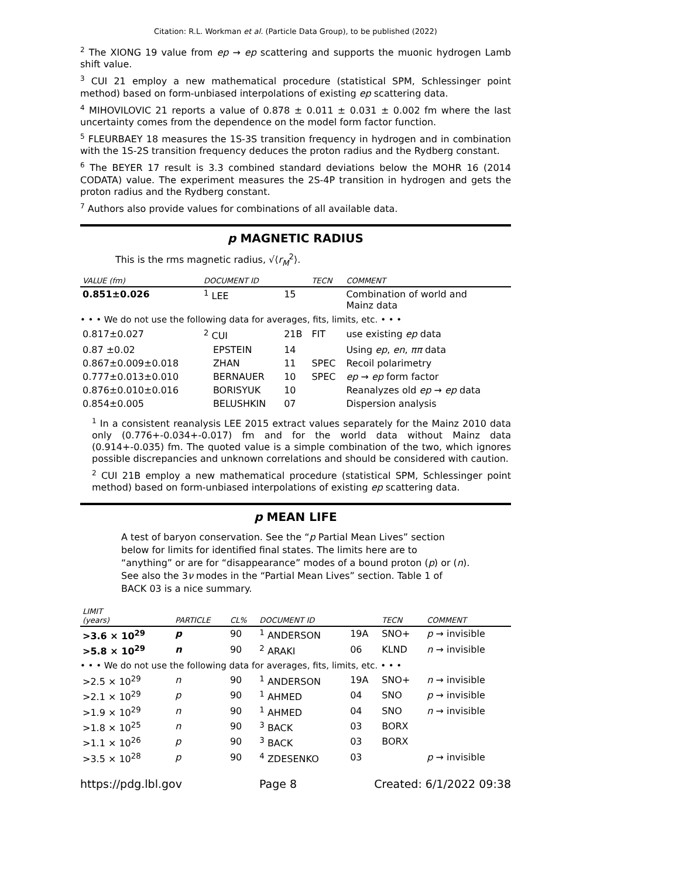Citation: R.L. Workman et al. (Particle Data Group), to be published (2022)
<sup>2</sup> The XIONG 19 value from ep → ep scattering and supports the muonic hydrogen Lamb shift value.
<sup>3</sup> CUI 21 employ a new mathematical procedure (statistical SPM, Schlessinger point method) based on form-unbiased interpolations of existing ep scattering data.
<sup>4</sup> MIHOVILOVIC 21 reports a value of 0.878 ± 0.011 ± 0.031 ± 0.002 fm where the last uncertainty comes from the dependence on the model form factor function.
<sup>5</sup> FLEURBAEY 18 measures the 1S-3S transition frequency in hydrogen and in combination with the 1S-2S transition frequency deduces the proton radius and the Rydberg constant.
<sup>6</sup> The BEYER 17 result is 3.3 combined standard deviations below the MOHR 16 (2014 CODATA) value. The experiment measures the 2S-4P transition in hydrogen and gets the proton radius and the Rydberg constant.
<sup>7</sup> Authors also provide values for combinations of all available data.
p MAGNETIC RADIUS
This is the rms magnetic radius, √⟨r<sub>M</sub><sup>2</sup>⟩.
| VALUE (fm) | DOCUMENT ID | | TECN | COMMENT |
| --- | --- | --- | --- | --- |
| 0.851±0.026 | <sup>1</sup> LEE | 15 | | Combination of world and Mainz data |
| • • • We do not use the following data for averages, fits, limits, etc. • • • | | | | |
| 0.817±0.027 | <sup>2</sup> CUI | 21B | FIT | use existing ep data |
| 0.87 ±0.02 | EPSTEIN | 14 | | Using ep , en , ππ data |
| 0.867±0.009±0.018 | ZHAN | 11 | SPEC | Recoil polarimetry |
| 0.777±0.013±0.010 | BERNAUER | 10 | SPEC | ep → ep form factor |
| 0.876±0.010±0.016 | BORISYUK | 10 | | Reanalyzes old ep → ep data |
| 0.854±0.005 | BELUSHKIN | 07 | | Dispersion analysis |
<sup>1</sup> In a consistent reanalysis LEE 2015 extract values separately for the Mainz 2010 data only (0.776+-0.034+-0.017) fm and for the world data without Mainz data (0.914+-0.035) fm. The quoted value is a simple combination of the two, which ignores possible discrepancies and unknown correlations and should be considered with caution.
<sup>2</sup> CUI 21B employ a new mathematical procedure (statistical SPM, Schlessinger point method) based on form-unbiased interpolations of existing ep scattering data.
p MEAN LIFE
A test of baryon conservation. See the “p Partial Mean Lives” section below for limits for identified final states. The limits here are to “anything” or are for “disappearance” modes of a bound proton (p) or (n). See also the 3ν modes in the “Partial Mean Lives” section. Table 1 of BACK 03 is a nice summary.
| LIMIT (years) | PARTICLE | CL% | DOCUMENT ID | | TECN | COMMENT |
| --- | --- | --- | --- | --- | --- | --- |
| >3.6 × 10<sup>29</sup> | p | 90 | <sup>1</sup> ANDERSON | 19A | SNO+ | p → invisible |
| >5.8 × 10<sup>29</sup> | n | 90 | <sup>2</sup> ARAKI | 06 | KLND | n → invisible |
| • • • We do not use the following data for averages, fits, limits, etc. • • • | | | | | | |
| >2.5 × 10<sup>29</sup> | n | 90 | <sup>1</sup> ANDERSON | 19A | SNO+ | n → invisible |
| >2.1 × 10<sup>29</sup> | p | 90 | <sup>1</sup> AHMED | 04 | SNO | p → invisible |
| >1.9 × 10<sup>29</sup> | n | 90 | <sup>1</sup> AHMED | 04 | SNO | n → invisible |
| >1.8 × 10<sup>25</sup> | n | 90 | <sup>3</sup> BACK | 03 | BORX | |
| >1.1 × 10<sup>26</sup> | p | 90 | <sup>3</sup> BACK | 03 | BORX | |
| >3.5 × 10<sup>28</sup> | p | 90 | <sup>4</sup> ZDESENKO | 03 | | p → invisible |
https://pdg.lbl.gov Page 8 Created: 6/1/2022 09:38